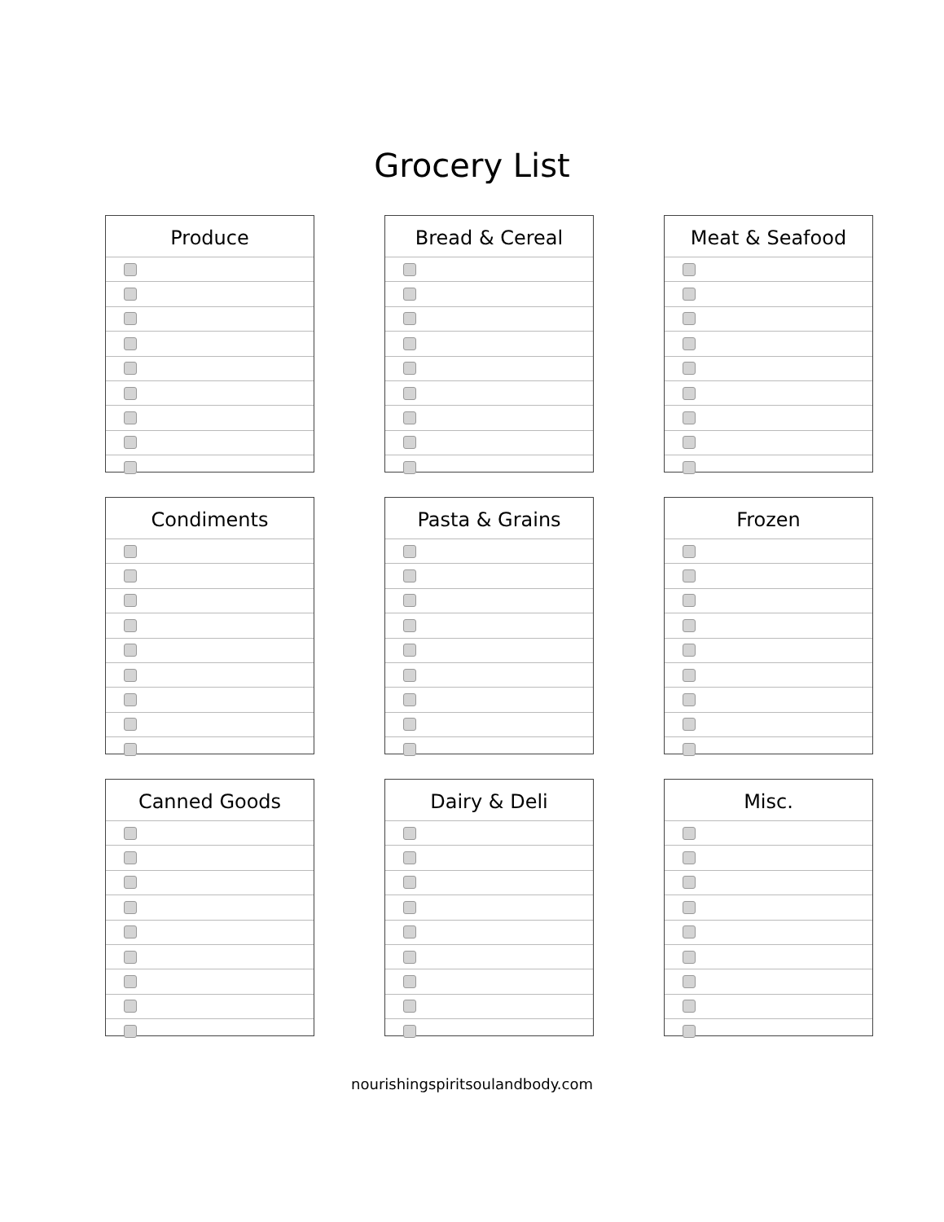Grocery List
Produce
Bread & Cereal
Meat & Seafood
Condiments
Pasta & Grains
Frozen
Canned Goods
Dairy & Deli
Misc.
nourishingspiritsoulandbody.com